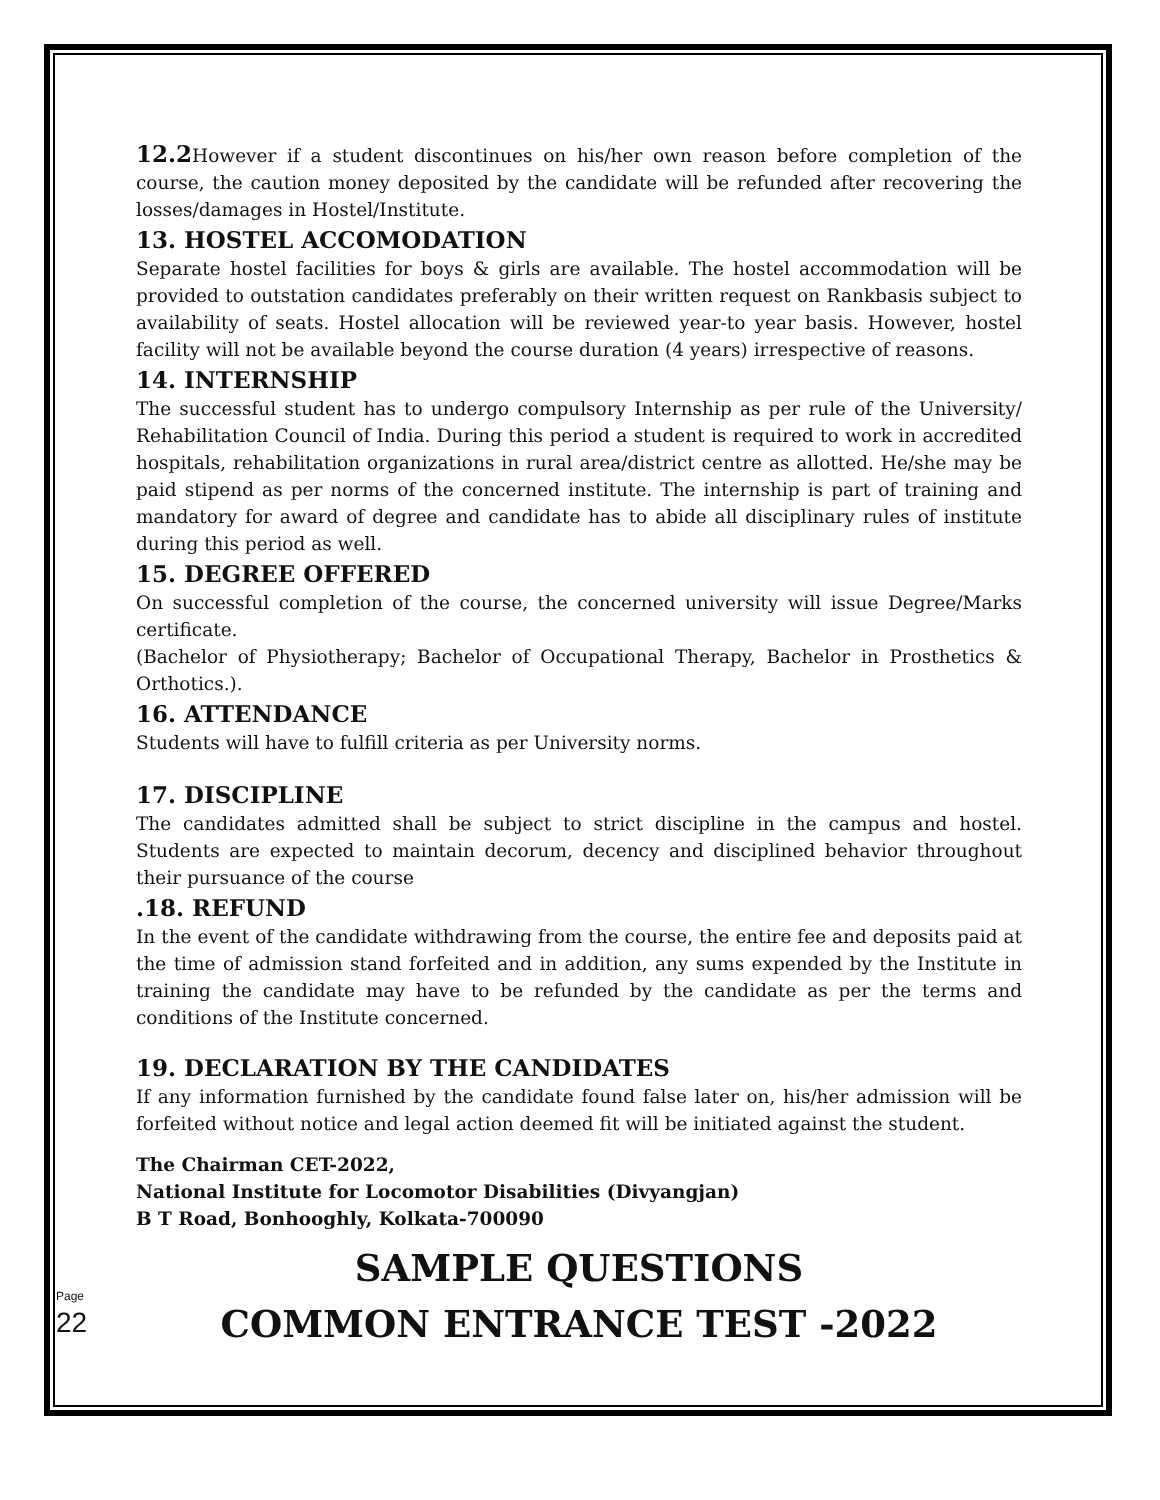12.2 However if a student discontinues on his/her own reason before completion of the course, the caution money deposited by the candidate will be refunded after recovering the losses/damages in Hostel/Institute.
13. HOSTEL ACCOMODATION
Separate hostel facilities for boys & girls are available. The hostel accommodation will be provided to outstation candidates preferably on their written request on Rankbasis subject to availability of seats. Hostel allocation will be reviewed year-to year basis. However, hostel facility will not be available beyond the course duration (4 years) irrespective of reasons.
14. INTERNSHIP
The successful student has to undergo compulsory Internship as per rule of the University/ Rehabilitation Council of India. During this period a student is required to work in accredited hospitals, rehabilitation organizations in rural area/district centre as allotted. He/she may be paid stipend as per norms of the concerned institute. The internship is part of training and mandatory for award of degree and candidate has to abide all disciplinary rules of institute during this period as well.
15. DEGREE OFFERED
On successful completion of the course, the concerned university will issue Degree/Marks certificate.
(Bachelor of Physiotherapy; Bachelor of Occupational Therapy, Bachelor in Prosthetics & Orthotics.).
16. ATTENDANCE
Students will have to fulfill criteria as per University norms.
17. DISCIPLINE
The candidates admitted shall be subject to strict discipline in the campus and hostel. Students are expected to maintain decorum, decency and disciplined behavior throughout their pursuance of the course
.18. REFUND
In the event of the candidate withdrawing from the course, the entire fee and deposits paid at the time of admission stand forfeited and in addition, any sums expended by the Institute in training the candidate may have to be refunded by the candidate as per the terms and conditions of the Institute concerned.
19. DECLARATION BY THE CANDIDATES
If any information furnished by the candidate found false later on, his/her admission will be forfeited without notice and legal action deemed fit will be initiated against the student.
The Chairman CET-2022,
National Institute for Locomotor Disabilities (Divyangjan)
B T Road, Bonhooghly, Kolkata-700090
SAMPLE QUESTIONS
COMMON ENTRANCE TEST -2022
Page 22